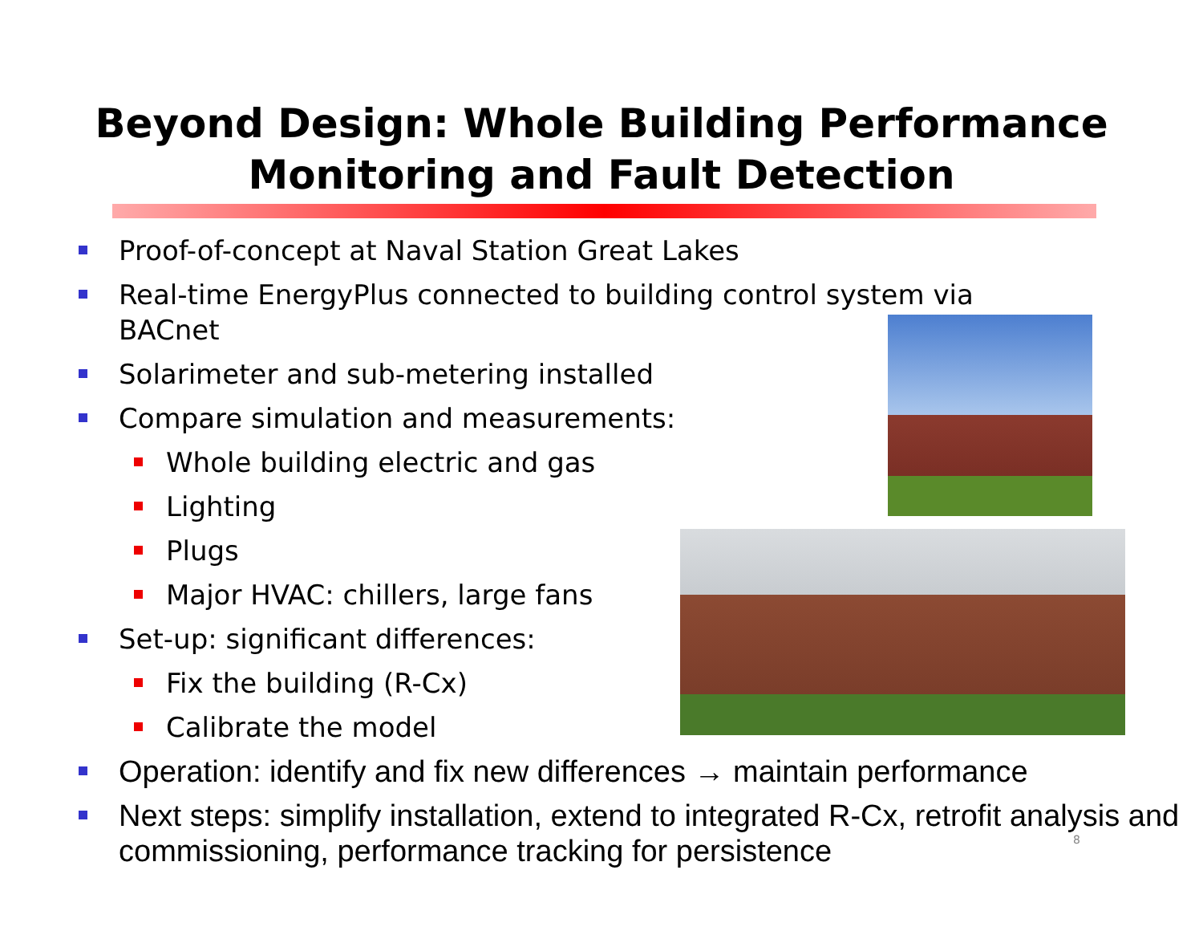Beyond Design: Whole Building Performance
Monitoring and Fault Detection
Proof-of-concept at Naval Station Great Lakes
Real-time EnergyPlus connected to building control system via
BACnet
Solarimeter and sub-metering installed
Compare simulation and measurements:
Whole building electric and gas
Lighting
Plugs
Major HVAC: chillers, large fans
Set-up: significant differences:
Fix the building (R-Cx)
Calibrate the model
Operation: identify and fix new differences → maintain performance
Next steps: simplify installation, extend to integrated R-Cx, retrofit analysis and commissioning, performance tracking for persistence
8